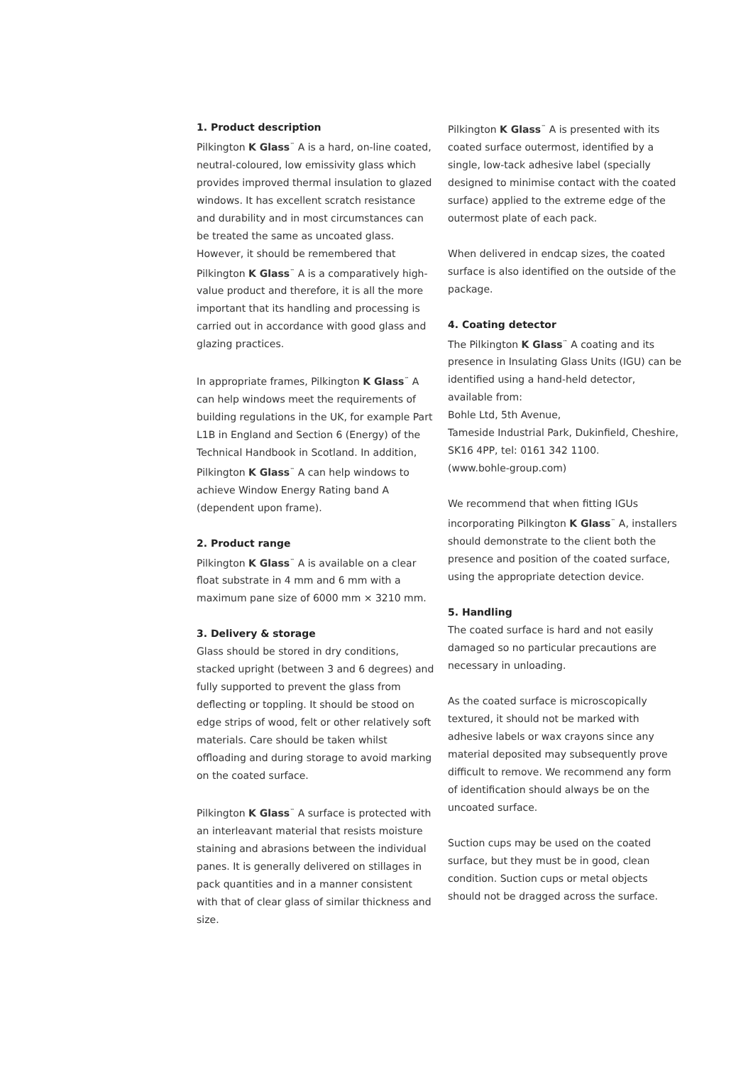1. Product description
Pilkington K Glass<sup>™</sup> A is a hard, on-line coated, neutral-coloured, low emissivity glass which provides improved thermal insulation to glazed windows. It has excellent scratch resistance and durability and in most circumstances can be treated the same as uncoated glass. However, it should be remembered that Pilkington K Glass<sup>™</sup> A is a comparatively high-value product and therefore, it is all the more important that its handling and processing is carried out in accordance with good glass and glazing practices.
In appropriate frames, Pilkington K Glass<sup>™</sup> A can help windows meet the requirements of building regulations in the UK, for example Part L1B in England and Section 6 (Energy) of the Technical Handbook in Scotland. In addition, Pilkington K Glass<sup>™</sup> A can help windows to achieve Window Energy Rating band A (dependent upon frame).
2. Product range
Pilkington K Glass<sup>™</sup> A is available on a clear float substrate in 4 mm and 6 mm with a maximum pane size of 6000 mm × 3210 mm.
3. Delivery & storage
Glass should be stored in dry conditions, stacked upright (between 3 and 6 degrees) and fully supported to prevent the glass from deflecting or toppling. It should be stood on edge strips of wood, felt or other relatively soft materials. Care should be taken whilst offloading and during storage to avoid marking on the coated surface.
Pilkington K Glass<sup>™</sup> A surface is protected with an interleavant material that resists moisture staining and abrasions between the individual panes. It is generally delivered on stillages in pack quantities and in a manner consistent with that of clear glass of similar thickness and size.
Pilkington K Glass<sup>™</sup> A is presented with its coated surface outermost, identified by a single, low-tack adhesive label (specially designed to minimise contact with the coated surface) applied to the extreme edge of the outermost plate of each pack.
When delivered in endcap sizes, the coated surface is also identified on the outside of the package.
4. Coating detector
The Pilkington K Glass<sup>™</sup> A coating and its presence in Insulating Glass Units (IGU) can be identified using a hand-held detector, available from:
Bohle Ltd, 5th Avenue,
Tameside Industrial Park, Dukinfield, Cheshire, SK16 4PP, tel: 0161 342 1100.
(www.bohle-group.com)
We recommend that when fitting IGUs incorporating Pilkington K Glass<sup>™</sup> A, installers should demonstrate to the client both the presence and position of the coated surface, using the appropriate detection device.
5. Handling
The coated surface is hard and not easily damaged so no particular precautions are necessary in unloading.
As the coated surface is microscopically textured, it should not be marked with adhesive labels or wax crayons since any material deposited may subsequently prove difficult to remove. We recommend any form of identification should always be on the uncoated surface.
Suction cups may be used on the coated surface, but they must be in good, clean condition. Suction cups or metal objects should not be dragged across the surface.